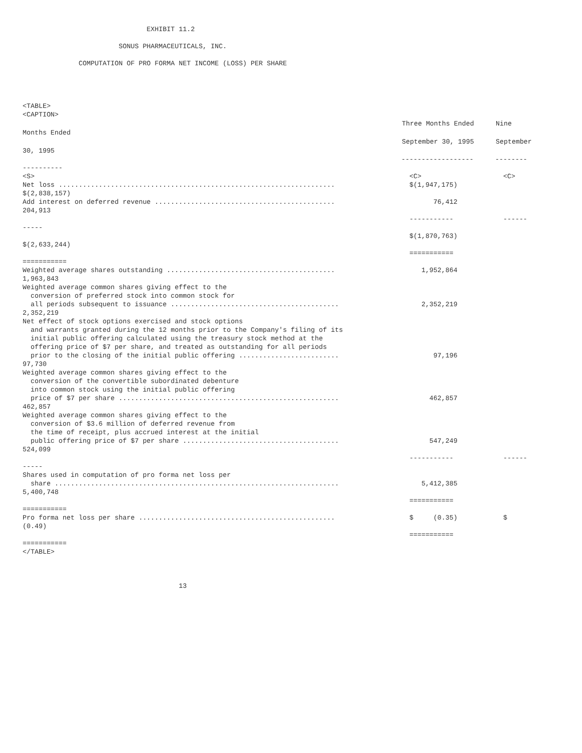EXHIBIT 11.2

                        SONUS PHARMACEUTICALS, INC.

              COMPUTATION OF PRO FORMA NET INCOME (LOSS) PER SHARE




<TABLE>
<CAPTION>
| | Three Months Ended | Nine |
| Months Ended | | |
| | September 30, 1995 | September |
| 30, 1995 | | |
| | ------------------ | -------- |
| ---------- | | |
| <S> | <C> | <C> |
| Net loss ..................................................................... | $(1,947,175) | |
| $(2,838,157) | | |
| Add interest on deferred revenue ............................................. | 76,412 | |
| 204,913 | | |
| | ----------- | ------ |
| ----- | | |
| | $(1,870,763) | |
| $(2,633,244) | | |
| | =========== | |
| =========== | | |
| Weighted average shares outstanding .......................................... | 1,952,864 | |
| 1,963,843 | | |
| Weighted average common shares giving effect to the conversion of preferred stock into common stock for all periods subsequent to issuance .......................................... | 2,352,219 | |
| 2,352,219 | | |
| Net effect of stock options exercised and stock options and warrants granted during the 12 months prior to the Company's filing of its initial public offering calculated using the treasury stock method at the offering price of $7 per share, and treated as outstanding for all periods prior to the closing of the initial public offering ......................... | 97,196 | |
| 97,730 | | |
| Weighted average common shares giving effect to the conversion of the convertible subordinated debenture into common stock using the initial public offering price of $7 per share ....................................................... | 462,857 | |
| 462,857 | | |
| Weighted average common shares giving effect to the conversion of $3.6 million of deferred revenue from the time of receipt, plus accrued interest at the initial public offering price of $7 per share ....................................... | 547,249 | |
| 524,099 | | |
| | ----------- | ------ |
| ----- | | |
| Shares used in computation of pro forma net loss per share ....................................................................... | 5,412,385 | |
| 5,400,748 | | |
| | =========== | |
| =========== | | |
| Pro forma net loss per share ................................................. | $ (0.35) | $ |
| (0.49) | | |
| | =========== | |
| =========== | | |
</TABLE>



                                       13